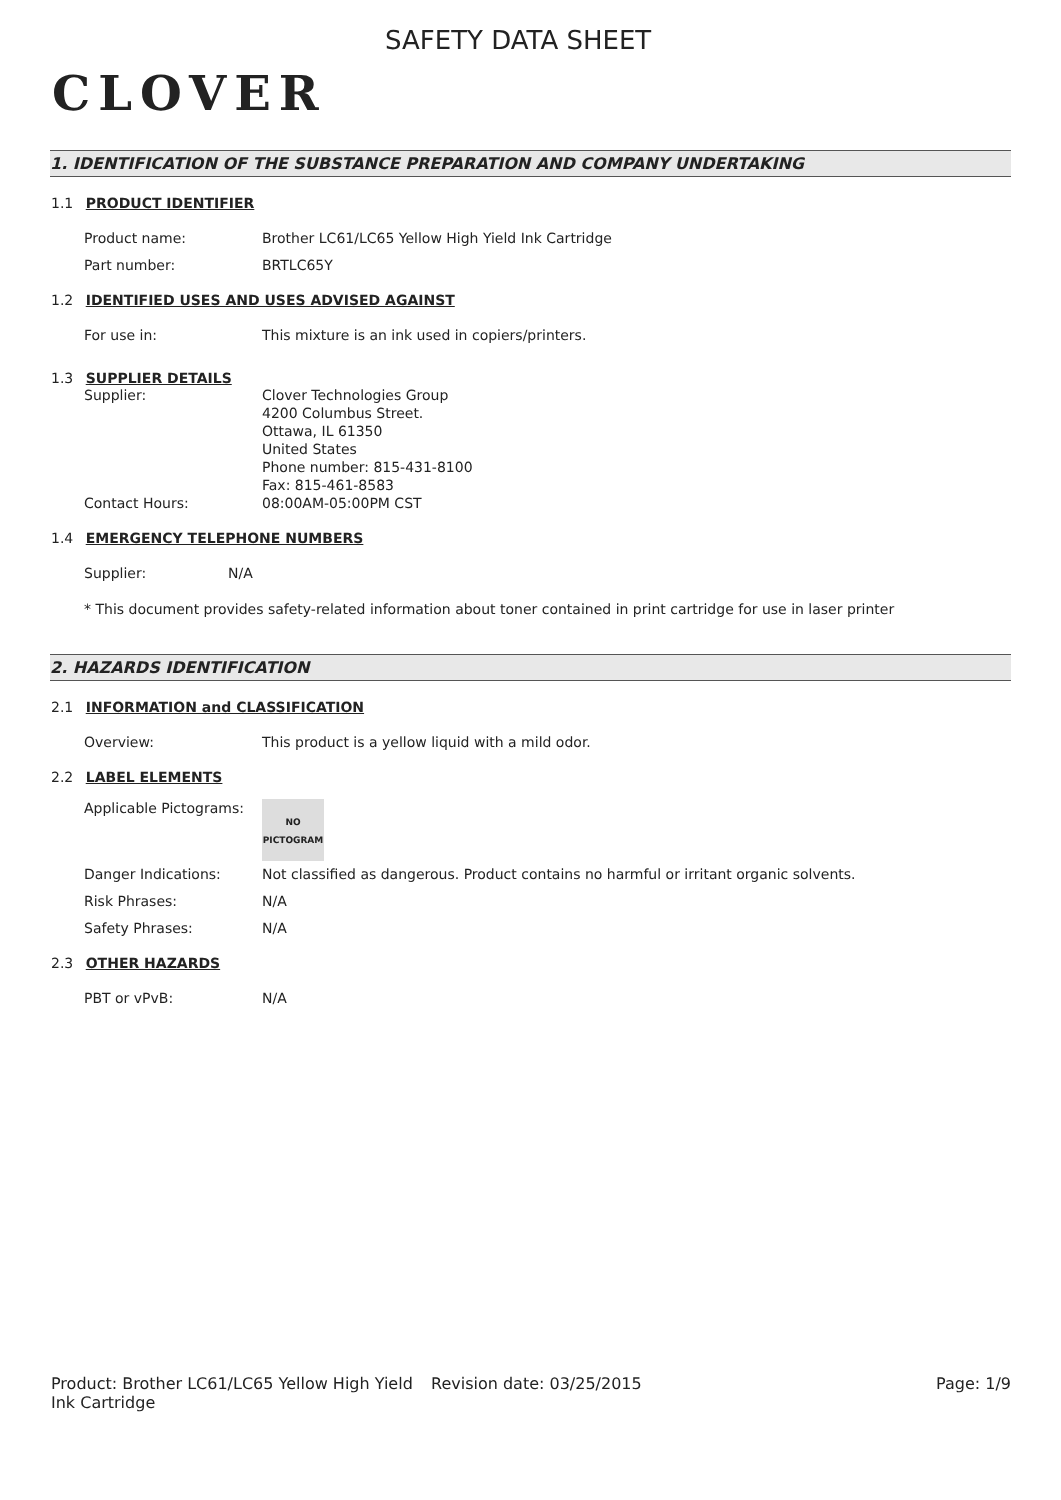CLOVER
SAFETY DATA SHEET
1. IDENTIFICATION OF THE SUBSTANCE PREPARATION AND COMPANY UNDERTAKING
1.1 PRODUCT IDENTIFIER
Product name: Brother LC61/LC65 Yellow High Yield Ink Cartridge
Part number: BRTLC65Y
1.2 IDENTIFIED USES AND USES ADVISED AGAINST
For use in: This mixture is an ink used in copiers/printers.
1.3 SUPPLIER DETAILS
Supplier: Clover Technologies Group
4200 Columbus Street.
Ottawa, IL 61350
United States
Phone number: 815-431-8100
Fax: 815-461-8583
Contact Hours: 08:00AM-05:00PM CST
1.4 EMERGENCY TELEPHONE NUMBERS
Supplier: N/A
* This document provides safety-related information about toner contained in print cartridge for use in laser printer
2. HAZARDS IDENTIFICATION
2.1 INFORMATION and CLASSIFICATION
Overview: This product is a yellow liquid with a mild odor.
2.2 LABEL ELEMENTS
Applicable Pictograms:
NO
PICTOGRAM
Danger Indications: Not classified as dangerous. Product contains no harmful or irritant organic solvents.
Risk Phrases: N/A
Safety Phrases: N/A
2.3 OTHER HAZARDS
PBT or vPvB: N/A
Product: Brother LC61/LC65 Yellow High Yield Ink Cartridge
Revision date: 03/25/2015 Page: 1/9